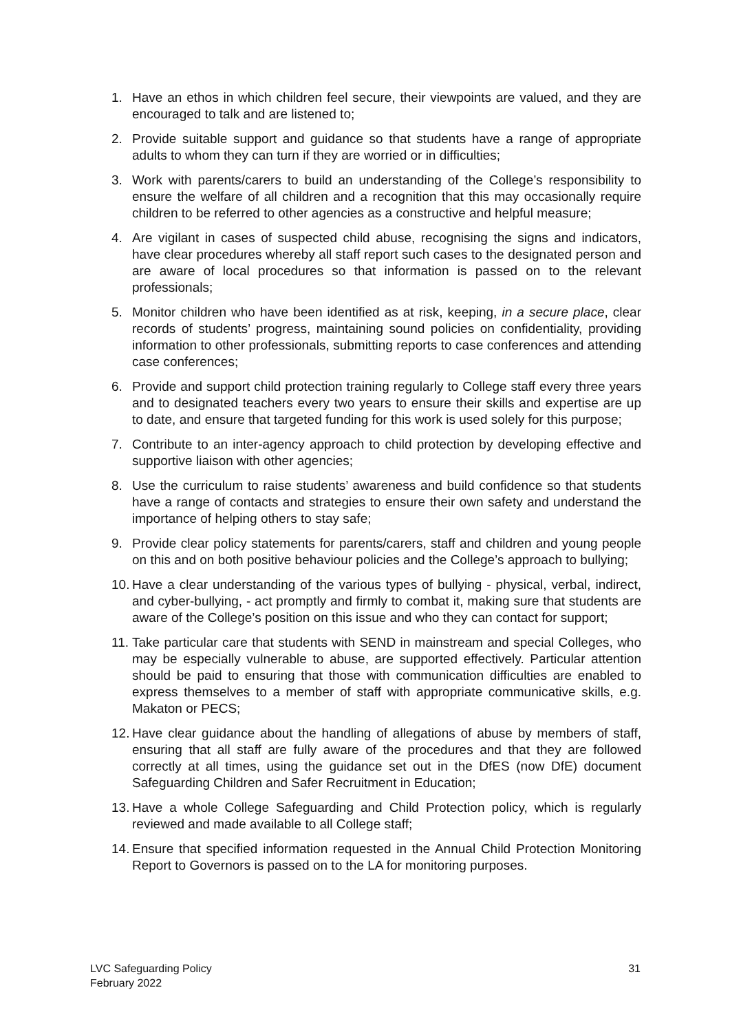1. Have an ethos in which children feel secure, their viewpoints are valued, and they are encouraged to talk and are listened to;
2. Provide suitable support and guidance so that students have a range of appropriate adults to whom they can turn if they are worried or in difficulties;
3. Work with parents/carers to build an understanding of the College’s responsibility to ensure the welfare of all children and a recognition that this may occasionally require children to be referred to other agencies as a constructive and helpful measure;
4. Are vigilant in cases of suspected child abuse, recognising the signs and indicators, have clear procedures whereby all staff report such cases to the designated person and are aware of local procedures so that information is passed on to the relevant professionals;
5. Monitor children who have been identified as at risk, keeping, in a secure place, clear records of students’ progress, maintaining sound policies on confidentiality, providing information to other professionals, submitting reports to case conferences and attending case conferences;
6. Provide and support child protection training regularly to College staff every three years and to designated teachers every two years to ensure their skills and expertise are up to date, and ensure that targeted funding for this work is used solely for this purpose;
7. Contribute to an inter-agency approach to child protection by developing effective and supportive liaison with other agencies;
8. Use the curriculum to raise students’ awareness and build confidence so that students have a range of contacts and strategies to ensure their own safety and understand the importance of helping others to stay safe;
9. Provide clear policy statements for parents/carers, staff and children and young people on this and on both positive behaviour policies and the College’s approach to bullying;
10.
Have a clear understanding of the various types of bullying - physical, verbal, indirect, and cyber-bullying, - act promptly and firmly to combat it, making sure that students are aware of the College’s position on this issue and who they can contact for support;
11.
Take particular care that students with SEND in mainstream and special Colleges, who may be especially vulnerable to abuse, are supported effectively. Particular attention should be paid to ensuring that those with communication difficulties are enabled to express themselves to a member of staff with appropriate communicative skills, e.g. Makaton or PECS;
12.
Have clear guidance about the handling of allegations of abuse by members of staff, ensuring that all staff are fully aware of the procedures and that they are followed correctly at all times, using the guidance set out in the DfES (now DfE) document Safeguarding Children and Safer Recruitment in Education;
13.
Have a whole College Safeguarding and Child Protection policy, which is regularly reviewed and made available to all College staff;
14.
Ensure that specified information requested in the Annual Child Protection Monitoring Report to Governors is passed on to the LA for monitoring purposes.
LVC Safeguarding Policy
February 2022
31